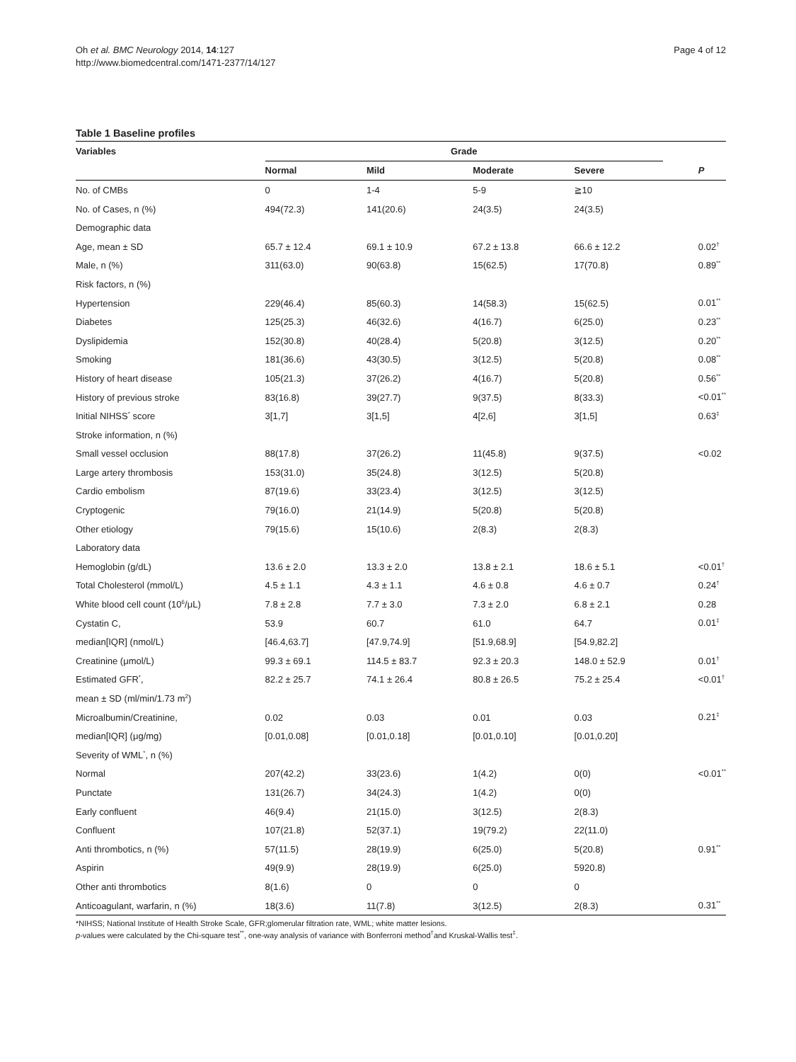Oh et al. BMC Neurology 2014, 14:127
http://www.biomedcentral.com/1471-2377/14/127
Page 4 of 12
Table 1 Baseline profiles
| Variables | Grade | | | | |
| --- | --- | --- | --- | --- | --- |
| | Normal | Mild | Moderate | Severe | P |
| No. of CMBs | 0 | 1-4 | 5-9 | ≧10 | |
| No. of Cases, n (%) | 494(72.3) | 141(20.6) | 24(3.5) | 24(3.5) | |
| Demographic data | | | | | |
| Age, mean ± SD | 65.7 ± 12.4 | 69.1 ± 10.9 | 67.2 ± 13.8 | 66.6 ± 12.2 | 0.02<sup>†</sup> |
| Male, n (%) | 311(63.0) | 90(63.8) | 15(62.5) | 17(70.8) | 0.89<sup>**</sup> |
| Risk factors, n (%) | | | | | |
| Hypertension | 229(46.4) | 85(60.3) | 14(58.3) | 15(62.5) | 0.01<sup>**</sup> |
| Diabetes | 125(25.3) | 46(32.6) | 4(16.7) | 6(25.0) | 0.23<sup>**</sup> |
| Dyslipidemia | 152(30.8) | 40(28.4) | 5(20.8) | 3(12.5) | 0.20<sup>**</sup> |
| Smoking | 181(36.6) | 43(30.5) | 3(12.5) | 5(20.8) | 0.08<sup>**</sup> |
| History of heart disease | 105(21.3) | 37(26.2) | 4(16.7) | 5(20.8) | 0.56<sup>**</sup> |
| History of previous stroke | 83(16.8) | 39(27.7) | 9(37.5) | 8(33.3) | <0.01<sup>**</sup> |
| Initial NIHSS<sup>*</sup> score | 3[1,7] | 3[1,5] | 4[2,6] | 3[1,5] | 0.63<sup>‡</sup> |
| Stroke information, n (%) | | | | | |
| Small vessel occlusion | 88(17.8) | 37(26.2) | 11(45.8) | 9(37.5) | <0.02 |
| Large artery thrombosis | 153(31.0) | 35(24.8) | 3(12.5) | 5(20.8) | |
| Cardio embolism | 87(19.6) | 33(23.4) | 3(12.5) | 3(12.5) | |
| Cryptogenic | 79(16.0) | 21(14.9) | 5(20.8) | 5(20.8) | |
| Other etiology | 79(15.6) | 15(10.6) | 2(8.3) | 2(8.3) | |
| Laboratory data | | | | | |
| Hemoglobin (g/dL) | 13.6 ± 2.0 | 13.3 ± 2.0 | 13.8 ± 2.1 | 18.6 ± 5.1 | <0.01<sup>†</sup> |
| Total Cholesterol (mmol/L) | 4.5 ± 1.1 | 4.3 ± 1.1 | 4.6 ± 0.8 | 4.6 ± 0.7 | 0.24<sup>†</sup> |
| White blood cell count (10<sup>6</sup>/μL) | 7.8 ± 2.8 | 7.7 ± 3.0 | 7.3 ± 2.0 | 6.8 ± 2.1 | 0.28 |
| Cystatin C, | 53.9 | 60.7 | 61.0 | 64.7 | 0.01<sup>‡</sup> |
| median[IQR] (nmol/L) | [46.4,63.7] | [47.9,74.9] | [51.9,68.9] | [54.9,82.2] | |
| Creatinine (μmol/L) | 99.3 ± 69.1 | 114.5 ± 83.7 | 92.3 ± 20.3 | 148.0 ± 52.9 | 0.01<sup>†</sup> |
| Estimated GFR<sup>*</sup>, | 82.2 ± 25.7 | 74.1 ± 26.4 | 80.8 ± 26.5 | 75.2 ± 25.4 | <0.01<sup>†</sup> |
| mean ± SD (ml/min/1.73 m<sup>2</sup>) | | | | | |
| Microalbumin/Creatinine, | 0.02 | 0.03 | 0.01 | 0.03 | 0.21<sup>‡</sup> |
| median[IQR] (μg/mg) | [0.01,0.08] | [0.01,0.18] | [0.01,0.10] | [0.01,0.20] | |
| Severity of WML<sup>*</sup>, n (%) | | | | | |
| Normal | 207(42.2) | 33(23.6) | 1(4.2) | 0(0) | <0.01<sup>**</sup> |
| Punctate | 131(26.7) | 34(24.3) | 1(4.2) | 0(0) | |
| Early confluent | 46(9.4) | 21(15.0) | 3(12.5) | 2(8.3) | |
| Confluent | 107(21.8) | 52(37.1) | 19(79.2) | 22(11.0) | |
| Anti thrombotics, n (%) | 57(11.5) | 28(19.9) | 6(25.0) | 5(20.8) | 0.91<sup>**</sup> |
| Aspirin | 49(9.9) | 28(19.9) | 6(25.0) | 5920.8) | |
| Other anti thrombotics | 8(1.6) | 0 | 0 | 0 | |
| Anticoagulant, warfarin, n (%) | 18(3.6) | 11(7.8) | 3(12.5) | 2(8.3) | 0.31<sup>**</sup> |
*NIHSS; National Institute of Health Stroke Scale, GFR;glomerular filtration rate, WML; white matter lesions.
p-values were calculated by the Chi-square test<sup>**</sup>, one-way analysis of variance with Bonferroni method<sup>†</sup>and Kruskal-Wallis test<sup>‡</sup>.